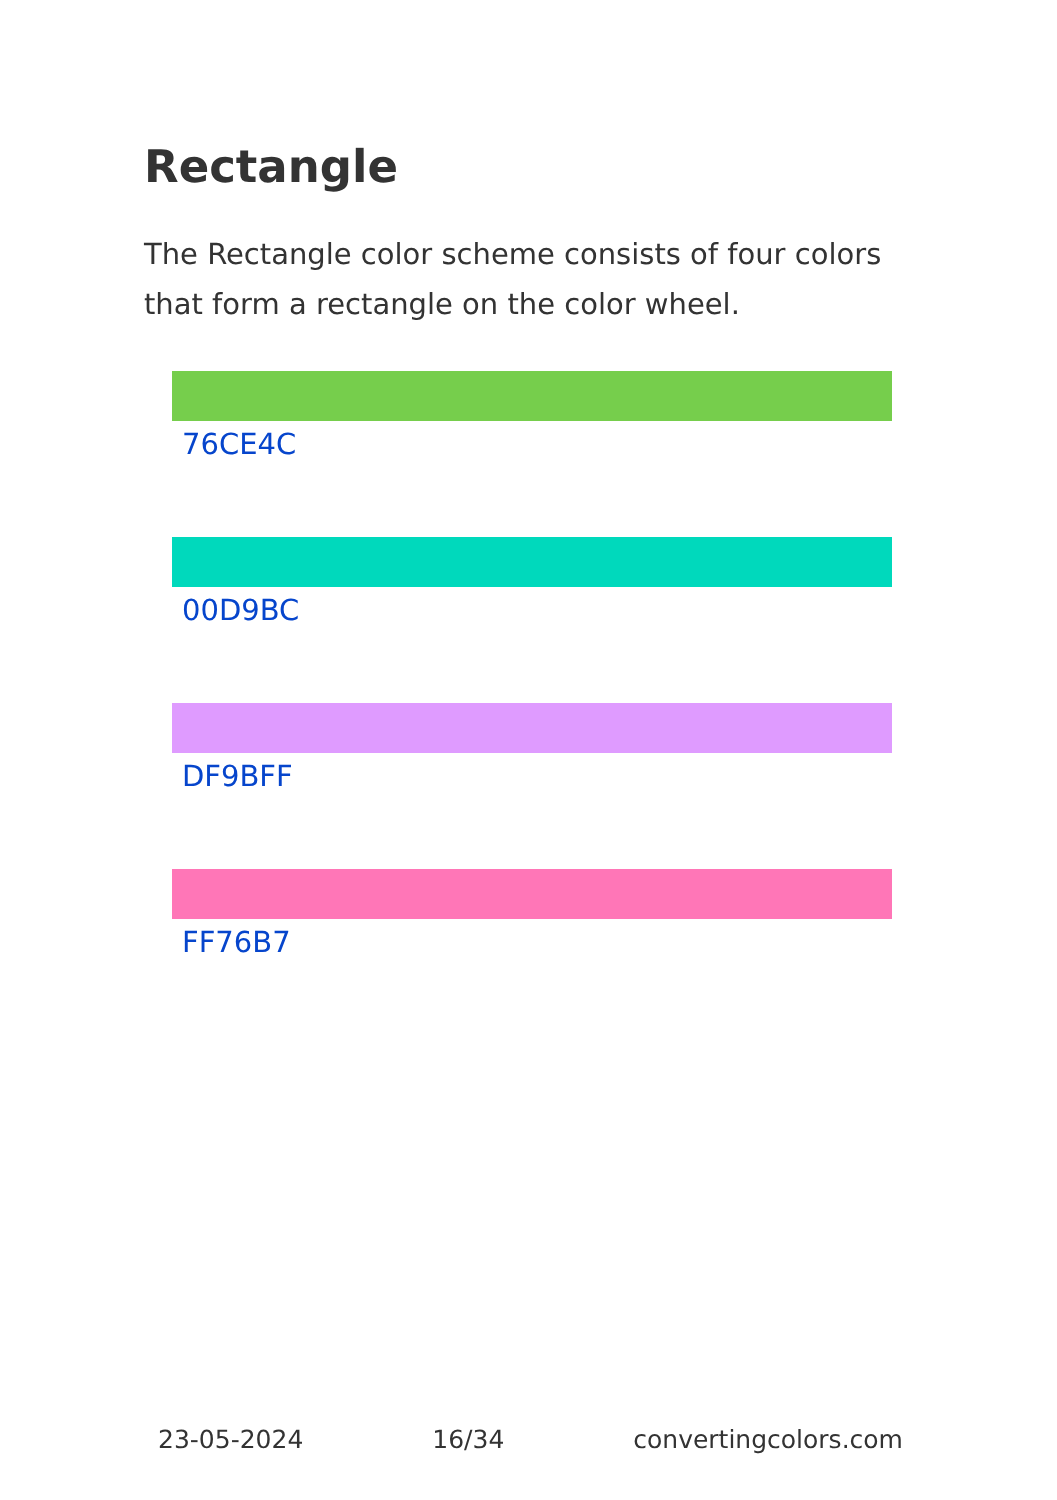Rectangle
The Rectangle color scheme consists of four colors that form a rectangle on the color wheel.
76CE4C
00D9BC
DF9BFF
FF76B7
23-05-2024 16/34 convertingcolors.com